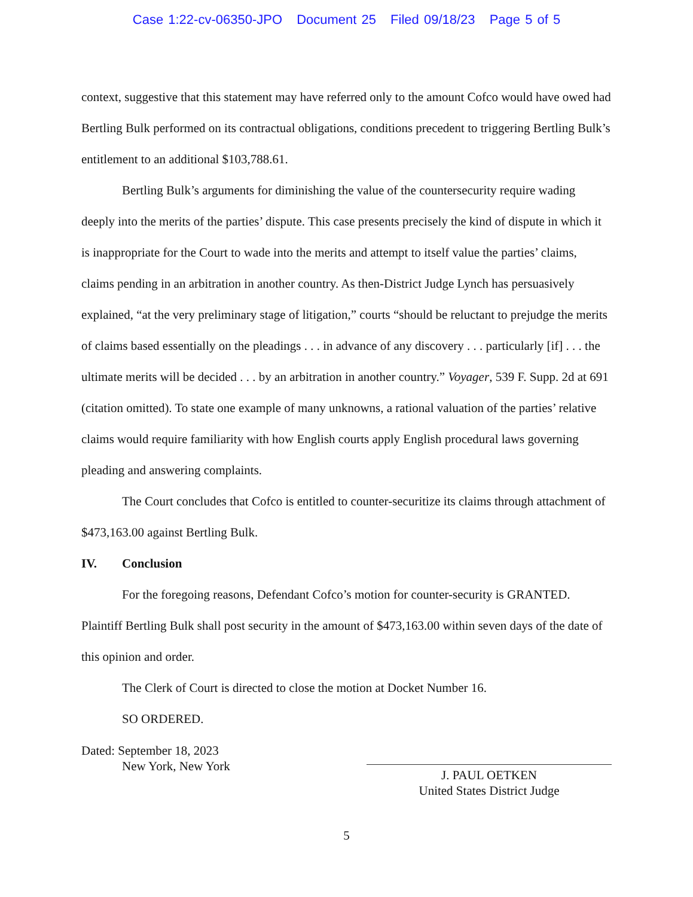Case 1:22-cv-06350-JPO Document 25 Filed 09/18/23 Page 5 of 5
context, suggestive that this statement may have referred only to the amount Cofco would have owed had Bertling Bulk performed on its contractual obligations, conditions precedent to triggering Bertling Bulk’s entitlement to an additional $103,788.61.
Bertling Bulk’s arguments for diminishing the value of the countersecurity require wading deeply into the merits of the parties’ dispute. This case presents precisely the kind of dispute in which it is inappropriate for the Court to wade into the merits and attempt to itself value the parties’ claims, claims pending in an arbitration in another country. As then-District Judge Lynch has persuasively explained, “at the very preliminary stage of litigation,” courts “should be reluctant to prejudge the merits of claims based essentially on the pleadings . . . in advance of any discovery . . . particularly [if] . . . the ultimate merits will be decided . . . by an arbitration in another country.” Voyager, 539 F. Supp. 2d at 691 (citation omitted). To state one example of many unknowns, a rational valuation of the parties’ relative claims would require familiarity with how English courts apply English procedural laws governing pleading and answering complaints.
The Court concludes that Cofco is entitled to counter-securitize its claims through attachment of $473,163.00 against Bertling Bulk.
IV. Conclusion
For the foregoing reasons, Defendant Cofco’s motion for counter-security is GRANTED. Plaintiff Bertling Bulk shall post security in the amount of $473,163.00 within seven days of the date of this opinion and order.
The Clerk of Court is directed to close the motion at Docket Number 16.
SO ORDERED.
Dated: September 18, 2023
New York, New York
J. PAUL OETKEN
United States District Judge
5